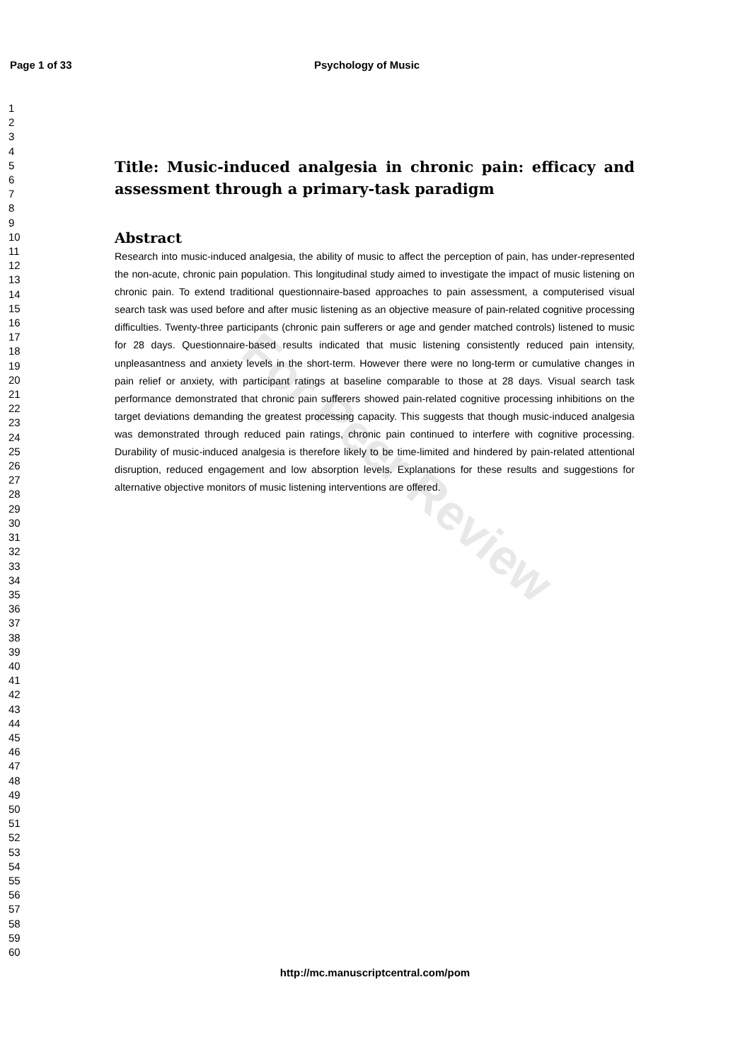Page 1 of 33 Psychology of Music
1
2
3
4
5
6
7
8
9
10
11
12
13
14
15
16
17
18
19
20
21
22
23
24
25
26
27
28
29
30
31
32
33
34
35
36
37
38
39
40
41
42
43
44
45
46
47
48
49
50
51
52
53
54
55
56
57
58
59
60
For Peer Review
Title: Music-induced analgesia in chronic pain: efficacy and assessment through a primary-task paradigm
Abstract
Research into music-induced analgesia, the ability of music to affect the perception of pain, has under-represented the non-acute, chronic pain population. This longitudinal study aimed to investigate the impact of music listening on chronic pain. To extend traditional questionnaire-based approaches to pain assessment, a computerised visual search task was used before and after music listening as an objective measure of pain-related cognitive processing difficulties. Twenty-three participants (chronic pain sufferers or age and gender matched controls) listened to music for 28 days. Questionnaire-based results indicated that music listening consistently reduced pain intensity, unpleasantness and anxiety levels in the short-term. However there were no long-term or cumulative changes in pain relief or anxiety, with participant ratings at baseline comparable to those at 28 days. Visual search task performance demonstrated that chronic pain sufferers showed pain-related cognitive processing inhibitions on the target deviations demanding the greatest processing capacity. This suggests that though music-induced analgesia was demonstrated through reduced pain ratings, chronic pain continued to interfere with cognitive processing. Durability of music-induced analgesia is therefore likely to be time-limited and hindered by pain-related attentional disruption, reduced engagement and low absorption levels. Explanations for these results and suggestions for alternative objective monitors of music listening interventions are offered.
http://mc.manuscriptcentral.com/pom